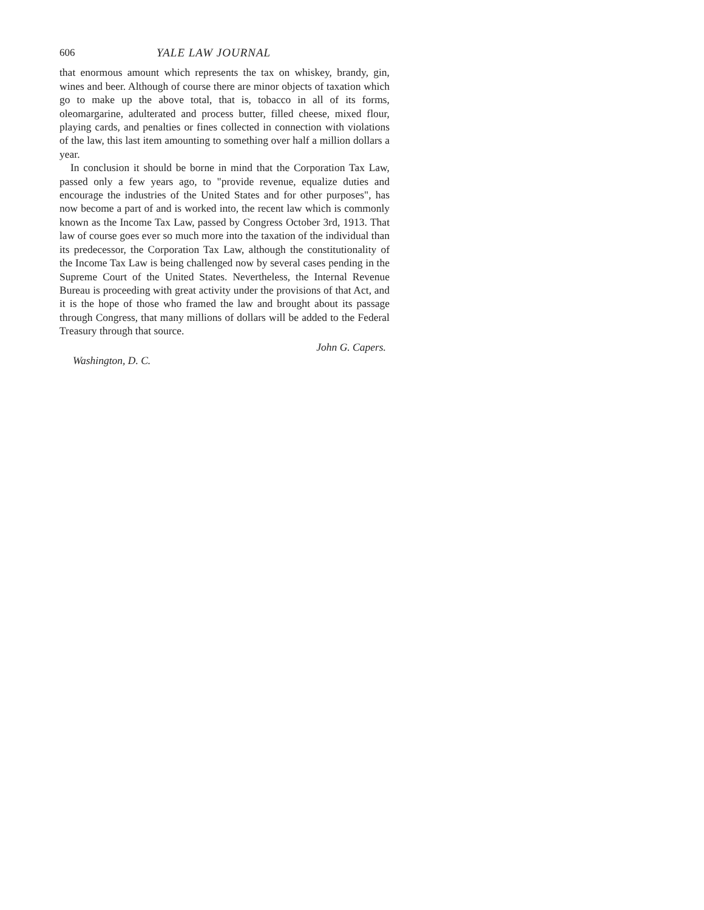606 YALE LAW JOURNAL
that enormous amount which represents the tax on whiskey, brandy, gin, wines and beer. Although of course there are minor objects of taxation which go to make up the above total, that is, tobacco in all of its forms, oleomargarine, adulterated and process butter, filled cheese, mixed flour, playing cards, and penalties or fines collected in connection with violations of the law, this last item amounting to something over half a million dollars a year.
In conclusion it should be borne in mind that the Corporation Tax Law, passed only a few years ago, to "provide revenue, equalize duties and encourage the industries of the United States and for other purposes", has now become a part of and is worked into, the recent law which is commonly known as the Income Tax Law, passed by Congress October 3rd, 1913. That law of course goes ever so much more into the taxation of the individual than its predecessor, the Corporation Tax Law, although the constitutionality of the Income Tax Law is being challenged now by several cases pending in the Supreme Court of the United States. Nevertheless, the Internal Revenue Bureau is proceeding with great activity under the provisions of that Act, and it is the hope of those who framed the law and brought about its passage through Congress, that many millions of dollars will be added to the Federal Treasury through that source.
John G. Capers.
Washington, D. C.